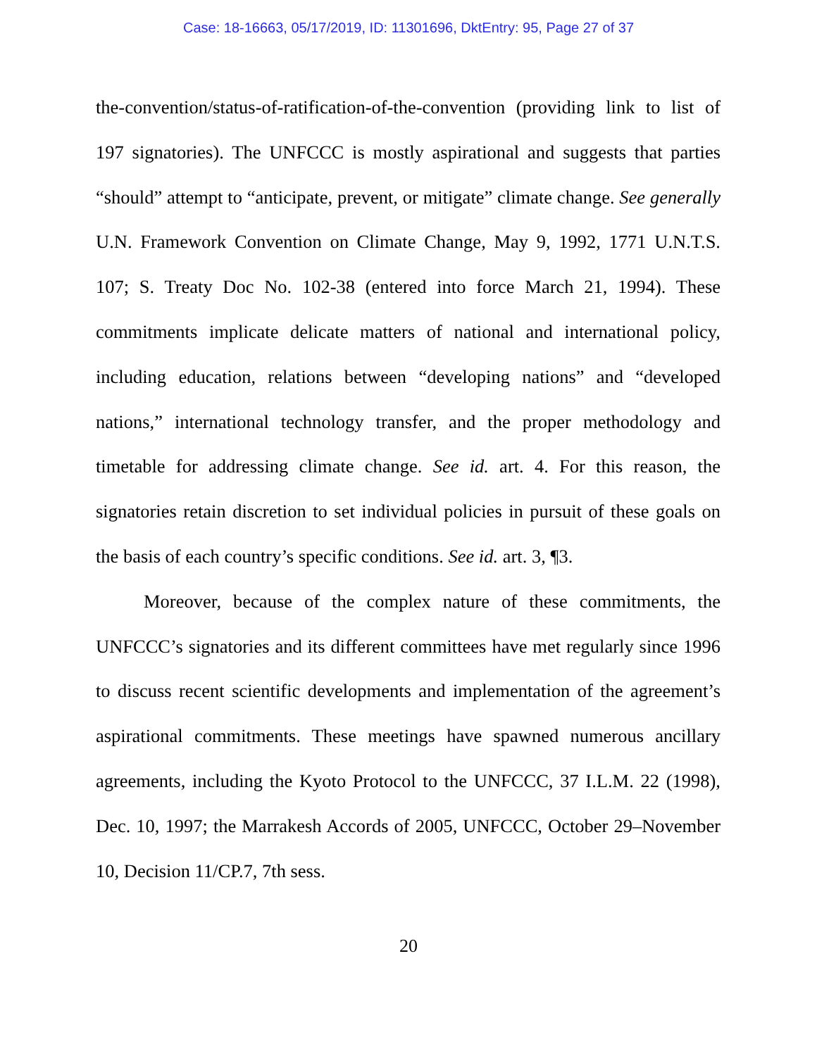Case: 18-16663, 05/17/2019, ID: 11301696, DktEntry: 95, Page 27 of 37
the-convention/status-of-ratification-of-the-convention (providing link to list of 197 signatories). The UNFCCC is mostly aspirational and suggests that parties “should” attempt to “anticipate, prevent, or mitigate” climate change. See generally U.N. Framework Convention on Climate Change, May 9, 1992, 1771 U.N.T.S. 107; S. Treaty Doc No. 102-38 (entered into force March 21, 1994). These commitments implicate delicate matters of national and international policy, including education, relations between “developing nations” and “developed nations,” international technology transfer, and the proper methodology and timetable for addressing climate change. See id. art. 4. For this reason, the signatories retain discretion to set individual policies in pursuit of these goals on the basis of each country’s specific conditions. See id. art. 3, ¶3.
Moreover, because of the complex nature of these commitments, the UNFCCC’s signatories and its different committees have met regularly since 1996 to discuss recent scientific developments and implementation of the agreement’s aspirational commitments. These meetings have spawned numerous ancillary agreements, including the Kyoto Protocol to the UNFCCC, 37 I.L.M. 22 (1998), Dec. 10, 1997; the Marrakesh Accords of 2005, UNFCCC, October 29–November 10, Decision 11/CP.7, 7th sess.
20